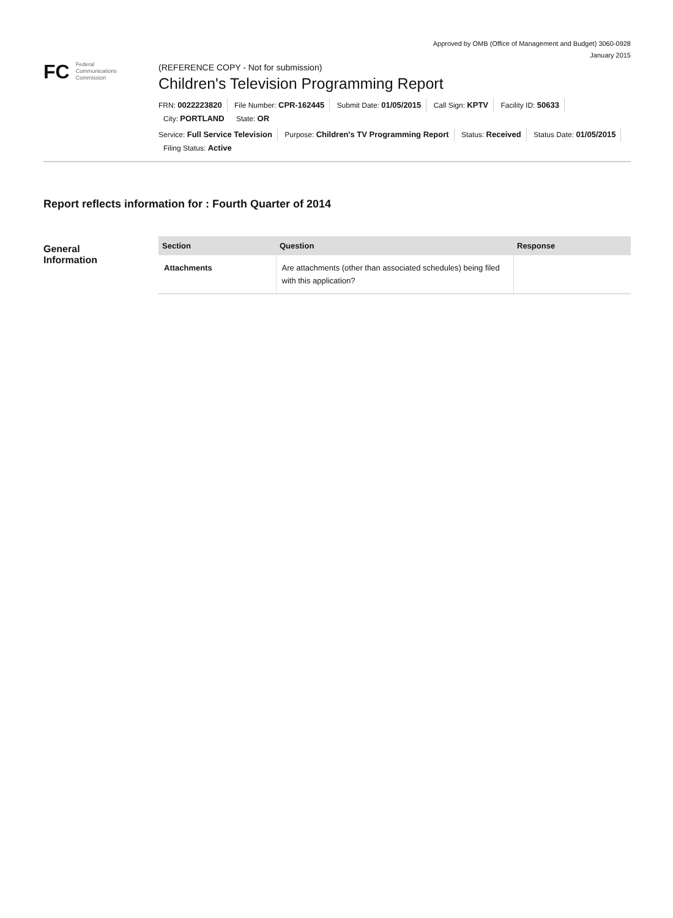Approved by OMB (Office of Management and Budget) 3060-0928
January 2015
FC
Federal
Communications
Commission
(REFERENCE COPY - Not for submission)
Children's Television Programming Report
FRN: 0022223820 File Number: CPR-162445 Submit Date: 01/05/2015 Call Sign: KPTV Facility ID: 50633 City: PORTLAND State: OR
Service: Full Service Television Purpose: Children's TV Programming Report Status: Received Status Date: 01/05/2015 Filing Status: Active
Report reflects information for : Fourth Quarter of 2014
General
Information
| Section | Question | Response |
| --- | --- | --- |
| Attachments | Are attachments (other than associated schedules) being filed with this application? | |